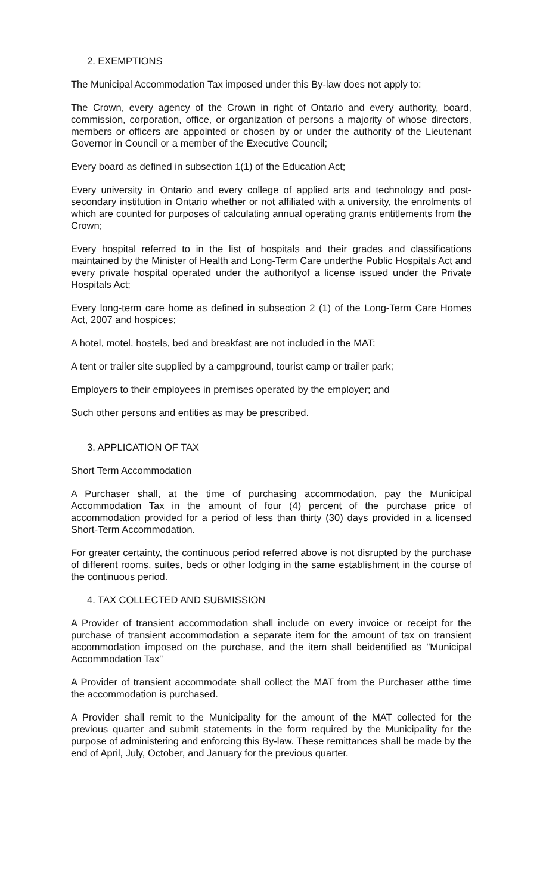2. EXEMPTIONS
The Municipal Accommodation Tax imposed under this By-law does not apply to:
The Crown, every agency of the Crown in right of Ontario and every authority, board, commission, corporation, office, or organization of persons a majority of whose directors, members or officers are appointed or chosen by or under the authority of the Lieutenant Governor in Council or a member of the Executive Council;
Every board as defined in subsection 1(1) of the Education Act;
Every university in Ontario and every college of applied arts and technology and post-secondary institution in Ontario whether or not affiliated with a university, the enrolments of which are counted for purposes of calculating annual operating grants entitlements from the Crown;
Every hospital referred to in the list of hospitals and their grades and classifications maintained by the Minister of Health and Long-Term Care underthe Public Hospitals Act and every private hospital operated under the authorityof a license issued under the Private Hospitals Act;
Every long-term care home as defined in subsection 2 (1) of the Long-Term Care Homes Act, 2007 and hospices;
A hotel, motel, hostels, bed and breakfast are not included in the MAT;
A tent or trailer site supplied by a campground, tourist camp or trailer park;
Employers to their employees in premises operated by the employer; and
Such other persons and entities as may be prescribed.
3. APPLICATION OF TAX
Short Term Accommodation
A Purchaser shall, at the time of purchasing accommodation, pay the Municipal Accommodation Tax in the amount of four (4) percent of the purchase price of accommodation provided for a period of less than thirty (30) days provided in a licensed Short-Term Accommodation.
For greater certainty, the continuous period referred above is not disrupted by the purchase of different rooms, suites, beds or other lodging in the same establishment in the course of the continuous period.
4. TAX COLLECTED AND SUBMISSION
A Provider of transient accommodation shall include on every invoice or receipt for the purchase of transient accommodation a separate item for the amount of tax on transient accommodation imposed on the purchase, and the item shall beidentified as "Municipal Accommodation Tax"
A Provider of transient accommodate shall collect the MAT from the Purchaser atthe time the accommodation is purchased.
A Provider shall remit to the Municipality for the amount of the MAT collected for the previous quarter and submit statements in the form required by the Municipality for the purpose of administering and enforcing this By-law. These remittances shall be made by the end of April, July, October, and January for the previous quarter.